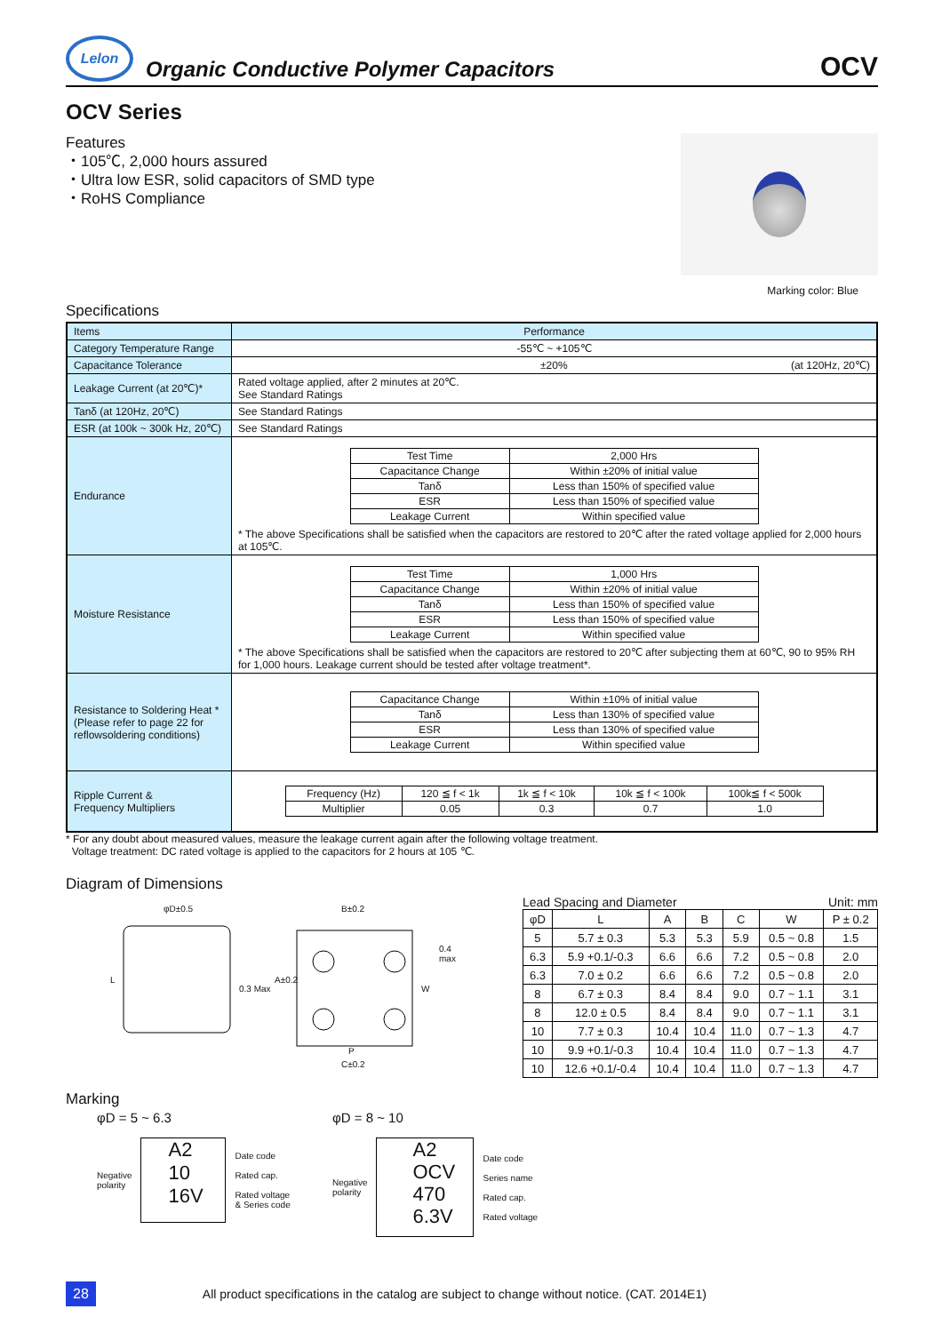Lelon
Organic Conductive Polymer Capacitors
OCV
OCV Series
Features
・105℃, 2,000 hours assured
・Ultra low ESR, solid capacitors of SMD type
・RoHS Compliance
Marking color: Blue
Specifications
| Items | Performance |
| Category Temperature Range | -55℃ ~ +105℃ |
| Capacitance Tolerance | ±20% (at 120Hz, 20℃) |
| Leakage Current (at 20℃)* | Rated voltage applied, after 2 minutes at 20℃. See Standard Ratings |
| Tanδ (at 120Hz, 20℃) | See Standard Ratings |
| ESR (at 100k ~ 300k Hz, 20℃) | See Standard Ratings |
| Endurance | / Test Time / 2,000 Hrs / / Capacitance Change / Within ±20% of initial value / / Tanδ / Less than 150% of specified value / / ESR / Less than 150% of specified value / / Leakage Current / Within specified value / * The above Specifications shall be satisfied when the capacitors are restored to 20℃ after the rated voltage applied for 2,000 hours at 105℃. |
| Moisture Resistance | / Test Time / 1,000 Hrs / / Capacitance Change / Within ±20% of initial value / / Tanδ / Less than 150% of specified value / / ESR / Less than 150% of specified value / / Leakage Current / Within specified value / * The above Specifications shall be satisfied when the capacitors are restored to 20℃ after subjecting them at 60℃, 90 to 95% RH for 1,000 hours. Leakage current should be tested after voltage treatment*. |
| Resistance to Soldering Heat * (Please refer to page 22 for reflowsoldering conditions) | / Capacitance Change / Within ±10% of initial value / / Tanδ / Less than 130% of specified value / / ESR / Less than 130% of specified value / / Leakage Current / Within specified value / |
| Ripple Current & Frequency Multipliers | / Frequency (Hz) / 120 ≦ f < 1k / 1k ≦ f < 10k / 10k ≦ f < 100k / 100k≦ f < 500k / / Multiplier / 0.05 / 0.3 / 0.7 / 1.0 / |
* For any doubt about measured values, measure the leakage current again after the following voltage treatment.
Voltage treatment: DC rated voltage is applied to the capacitors for 2 hours at 105 ℃.
Diagram of Dimensions
φD±0.5 B±0.2
0.4 max
L
0.3 Max
A±0.2
W
P
C±0.2
Lead Spacing and Diameter Unit: mm
| φD | L | A | B | C | W | P ± 0.2 |
| --- | --- | --- | --- | --- | --- | --- |
| 5 | 5.7 ± 0.3 | 5.3 | 5.3 | 5.9 | 0.5 ~ 0.8 | 1.5 |
| 6.3 | 5.9 +0.1/-0.3 | 6.6 | 6.6 | 7.2 | 0.5 ~ 0.8 | 2.0 |
| 6.3 | 7.0 ± 0.2 | 6.6 | 6.6 | 7.2 | 0.5 ~ 0.8 | 2.0 |
| 8 | 6.7 ± 0.3 | 8.4 | 8.4 | 9.0 | 0.7 ~ 1.1 | 3.1 |
| 8 | 12.0 ± 0.5 | 8.4 | 8.4 | 9.0 | 0.7 ~ 1.1 | 3.1 |
| 10 | 7.7 ± 0.3 | 10.4 | 10.4 | 11.0 | 0.7 ~ 1.3 | 4.7 |
| 10 | 9.9 +0.1/-0.3 | 10.4 | 10.4 | 11.0 | 0.7 ~ 1.3 | 4.7 |
| 10 | 12.6 +0.1/-0.4 | 10.4 | 10.4 | 11.0 | 0.7 ~ 1.3 | 4.7 |
Marking
φD = 5 ~ 6.3
Negative
polarity
A2
10
16V
Date code
Rated cap.
Rated voltage
& Series code
φD = 8 ~ 10
Negative
polarity
A2
OCV
470
6.3V
Date code
Series name
Rated cap.
Rated voltage
28 All product specifications in the catalog are subject to change without notice. (CAT. 2014E1)